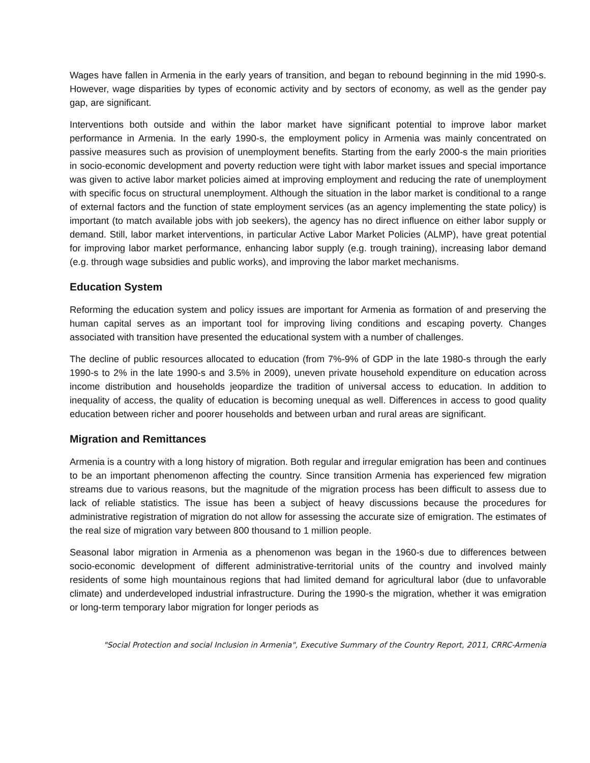Wages have fallen in Armenia in the early years of transition, and began to rebound beginning in the mid 1990-s. However, wage disparities by types of economic activity and by sectors of economy, as well as the gender pay gap, are significant.
Interventions both outside and within the labor market have significant potential to improve labor market performance in Armenia. In the early 1990-s, the employment policy in Armenia was mainly concentrated on passive measures such as provision of unemployment benefits. Starting from the early 2000-s the main priorities in socio-economic development and poverty reduction were tight with labor market issues and special importance was given to active labor market policies aimed at improving employment and reducing the rate of unemployment with specific focus on structural unemployment. Although the situation in the labor market is conditional to a range of external factors and the function of state employment services (as an agency implementing the state policy) is important (to match available jobs with job seekers), the agency has no direct influence on either labor supply or demand. Still, labor market interventions, in particular Active Labor Market Policies (ALMP), have great potential for improving labor market performance, enhancing labor supply (e.g. trough training), increasing labor demand (e.g. through wage subsidies and public works), and improving the labor market mechanisms.
Education System
Reforming the education system and policy issues are important for Armenia as formation of and preserving the human capital serves as an important tool for improving living conditions and escaping poverty. Changes associated with transition have presented the educational system with a number of challenges.
The decline of public resources allocated to education (from 7%-9% of GDP in the late 1980-s through the early 1990-s to 2% in the late 1990-s and 3.5% in 2009), uneven private household expenditure on education across income distribution and households jeopardize the tradition of universal access to education. In addition to inequality of access, the quality of education is becoming unequal as well. Differences in access to good quality education between richer and poorer households and between urban and rural areas are significant.
Migration and Remittances
Armenia is a country with a long history of migration. Both regular and irregular emigration has been and continues to be an important phenomenon affecting the country. Since transition Armenia has experienced few migration streams due to various reasons, but the magnitude of the migration process has been difficult to assess due to lack of reliable statistics. The issue has been a subject of heavy discussions because the procedures for administrative registration of migration do not allow for assessing the accurate size of emigration. The estimates of the real size of migration vary between 800 thousand to 1 million people.
Seasonal labor migration in Armenia as a phenomenon was began in the 1960-s due to differences between socio-economic development of different administrative-territorial units of the country and involved mainly residents of some high mountainous regions that had limited demand for agricultural labor (due to unfavorable climate) and underdeveloped industrial infrastructure. During the 1990-s the migration, whether it was emigration or long-term temporary labor migration for longer periods as
"Social Protection and social Inclusion in Armenia", Executive Summary of the Country Report, 2011, CRRC-Armenia